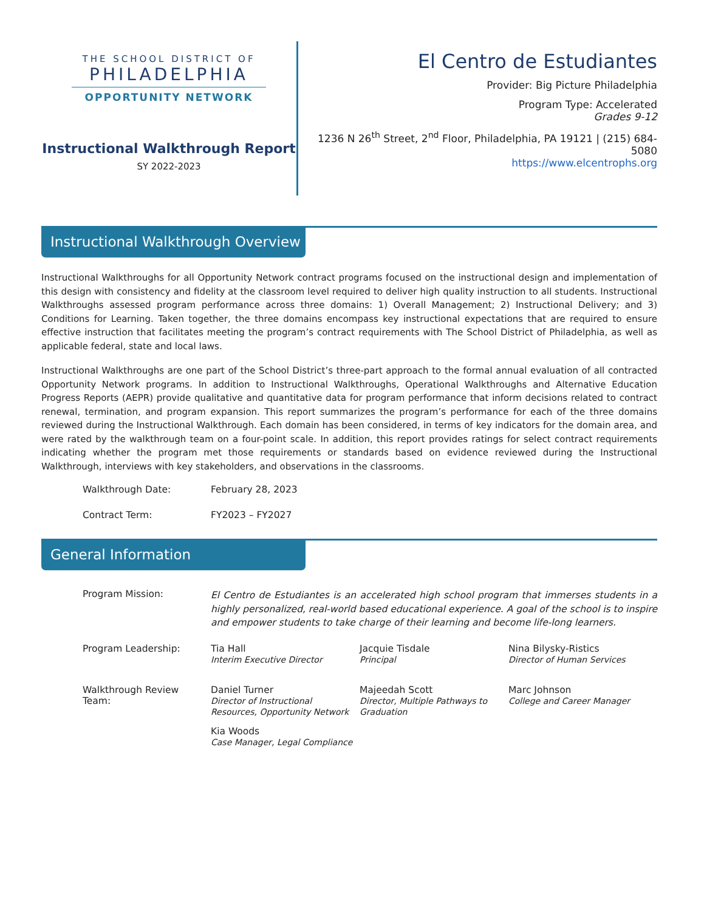THE SCHOOL DISTRICT OF
PHILADELPHIA
OPPORTUNITY NETWORK
Instructional Walkthrough Report
SY 2022-2023
El Centro de Estudiantes
Provider: Big Picture Philadelphia
Program Type: Accelerated
Grades 9-12
1236 N 26<sup>th</sup> Street, 2<sup>nd</sup> Floor, Philadelphia, PA 19121 | (215) 684-5080
https://www.elcentrophs.org
Instructional Walkthrough Overview
Instructional Walkthroughs for all Opportunity Network contract programs focused on the instructional design and implementation of this design with consistency and fidelity at the classroom level required to deliver high quality instruction to all students. Instructional Walkthroughs assessed program performance across three domains: 1) Overall Management; 2) Instructional Delivery; and 3) Conditions for Learning. Taken together, the three domains encompass key instructional expectations that are required to ensure effective instruction that facilitates meeting the program’s contract requirements with The School District of Philadelphia, as well as applicable federal, state and local laws.
Instructional Walkthroughs are one part of the School District’s three-part approach to the formal annual evaluation of all contracted Opportunity Network programs. In addition to Instructional Walkthroughs, Operational Walkthroughs and Alternative Education Progress Reports (AEPR) provide qualitative and quantitative data for program performance that inform decisions related to contract renewal, termination, and program expansion. This report summarizes the program’s performance for each of the three domains reviewed during the Instructional Walkthrough. Each domain has been considered, in terms of key indicators for the domain area, and were rated by the walkthrough team on a four-point scale. In addition, this report provides ratings for select contract requirements indicating whether the program met those requirements or standards based on evidence reviewed during the Instructional Walkthrough, interviews with key stakeholders, and observations in the classrooms.
Walkthrough Date: February 28, 2023
Contract Term: FY2023 – FY2027
General Information
Program Mission:
El Centro de Estudiantes is an accelerated high school program that immerses students in a highly personalized, real-world based educational experience. A goal of the school is to inspire and empower students to take charge of their learning and become life-long learners.
Program Leadership: Tia Hall
Interim Executive Director
Jacquie Tisdale
Principal
Nina Bilysky-Ristics
Director of Human Services
Walkthrough Review
Team:
Daniel Turner
Director of Instructional Resources, Opportunity Network
Majeedah Scott
Director, Multiple Pathways to Graduation
Marc Johnson
College and Career Manager
Kia Woods
Case Manager, Legal Compliance